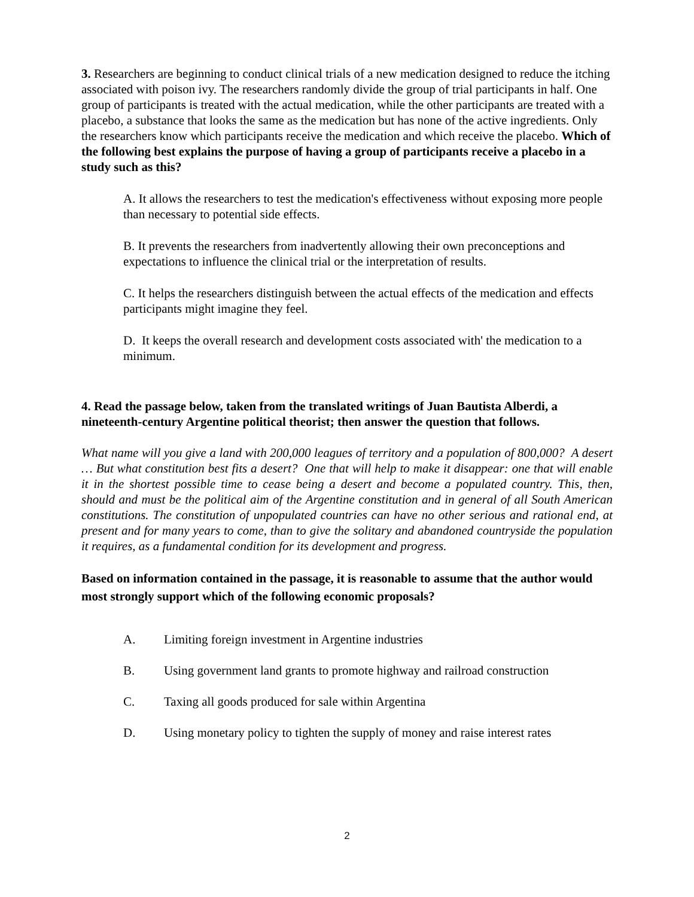3. Researchers are beginning to conduct clinical trials of a new medication designed to reduce the itching associated with poison ivy. The researchers randomly divide the group of trial participants in half. One group of participants is treated with the actual medication, while the other participants are treated with a placebo, a substance that looks the same as the medication but has none of the active ingredients. Only the researchers know which participants receive the medication and which receive the placebo. Which of the following best explains the purpose of having a group of participants receive a placebo in a study such as this?
A. It allows the researchers to test the medication's effectiveness without exposing more people than necessary to potential side effects.
B. It prevents the researchers from inadvertently allowing their own preconceptions and expectations to influence the clinical trial or the interpretation of results.
C. It helps the researchers distinguish between the actual effects of the medication and effects participants might imagine they feel.
D. It keeps the overall research and development costs associated with' the medication to a minimum.
4. Read the passage below, taken from the translated writings of Juan Bautista Alberdi, a nineteenth-century Argentine political theorist; then answer the question that follows.
What name will you give a land with 200,000 leagues of territory and a population of 800,000? A desert … But what constitution best fits a desert? One that will help to make it disappear: one that will enable it in the shortest possible time to cease being a desert and become a populated country. This, then, should and must be the political aim of the Argentine constitution and in general of all South American constitutions. The constitution of unpopulated countries can have no other serious and rational end, at present and for many years to come, than to give the solitary and abandoned countryside the population it requires, as a fundamental condition for its development and progress.
Based on information contained in the passage, it is reasonable to assume that the author would most strongly support which of the following economic proposals?
A. Limiting foreign investment in Argentine industries
B. Using government land grants to promote highway and railroad construction
C. Taxing all goods produced for sale within Argentina
D. Using monetary policy to tighten the supply of money and raise interest rates
2